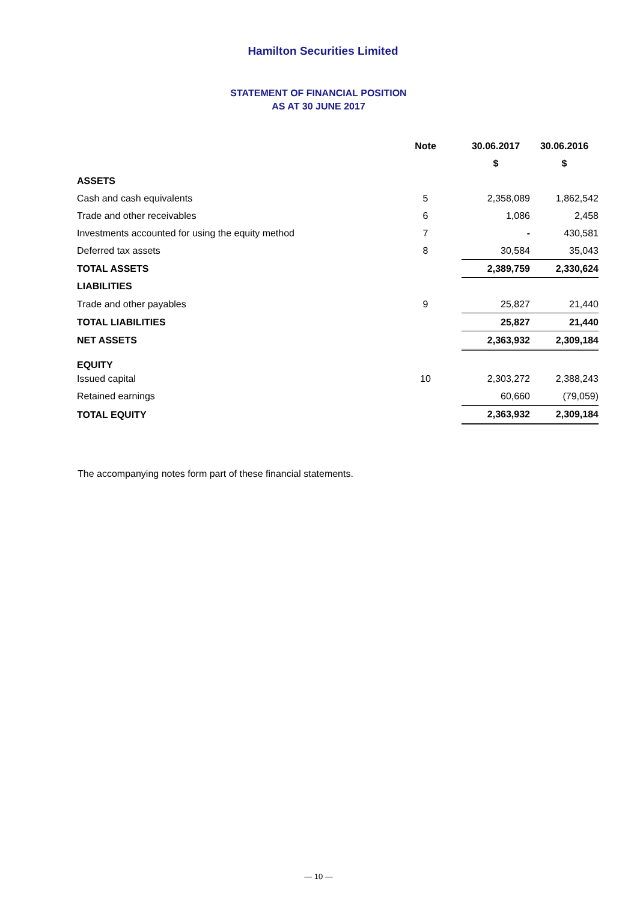Hamilton Securities Limited
STATEMENT OF FINANCIAL POSITION
AS AT 30 JUNE 2017
| | Note | 30.06.2017 | 30.06.2016 |
| --- | --- | --- | --- |
| | | $ | $ |
| ASSETS | | | |
| Cash and cash equivalents | 5 | 2,358,089 | 1,862,542 |
| Trade and other receivables | 6 | 1,086 | 2,458 |
| Investments accounted for using the equity method | 7 | - | 430,581 |
| Deferred tax assets | 8 | 30,584 | 35,043 |
| TOTAL ASSETS | | 2,389,759 | 2,330,624 |
| LIABILITIES | | | |
| Trade and other payables | 9 | 25,827 | 21,440 |
| TOTAL LIABILITIES | | 25,827 | 21,440 |
| NET ASSETS | | 2,363,932 | 2,309,184 |
| EQUITY | | | |
| Issued capital | 10 | 2,303,272 | 2,388,243 |
| Retained earnings | | 60,660 | (79,059) |
| TOTAL EQUITY | | 2,363,932 | 2,309,184 |
The accompanying notes form part of these financial statements.
— 10 —